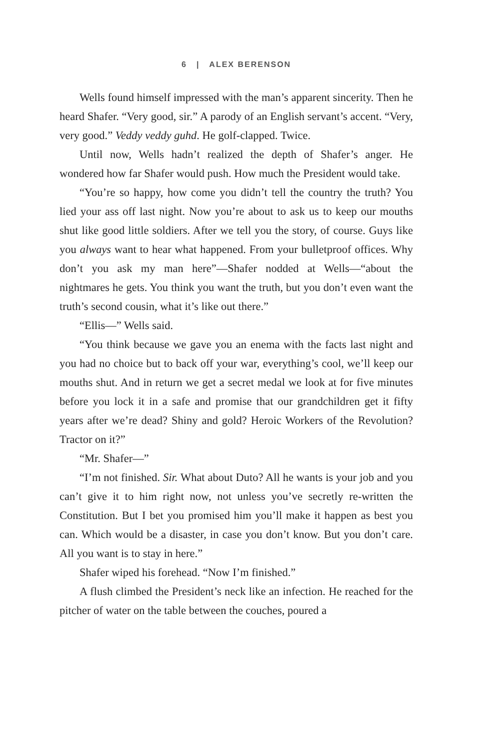6 | ALEX BERENSON
Wells found himself impressed with the man’s apparent sincerity. Then he heard Shafer. “Very good, sir.” A parody of an English servant’s accent. “Very, very good.” Veddy veddy guhd. He golf-clapped. Twice.
Until now, Wells hadn’t realized the depth of Shafer’s anger. He wondered how far Shafer would push. How much the President would take.
“You’re so happy, how come you didn’t tell the country the truth? You lied your ass off last night. Now you’re about to ask us to keep our mouths shut like good little soldiers. After we tell you the story, of course. Guys like you always want to hear what happened. From your bulletproof offices. Why don’t you ask my man here”—Shafer nodded at Wells—“about the nightmares he gets. You think you want the truth, but you don’t even want the truth’s second cousin, what it’s like out there.”
“Ellis—” Wells said.
“You think because we gave you an enema with the facts last night and you had no choice but to back off your war, everything’s cool, we’ll keep our mouths shut. And in return we get a secret medal we look at for five minutes before you lock it in a safe and promise that our grandchildren get it fifty years after we’re dead? Shiny and gold? Heroic Workers of the Revolution? Tractor on it?”
“Mr. Shafer—”
“I’m not finished. Sir. What about Duto? All he wants is your job and you can’t give it to him right now, not unless you’ve secretly re-written the Constitution. But I bet you promised him you’ll make it happen as best you can. Which would be a disaster, in case you don’t know. But you don’t care. All you want is to stay in here.”
Shafer wiped his forehead. “Now I’m finished.”
A flush climbed the President’s neck like an infection. He reached for the pitcher of water on the table between the couches, poured a